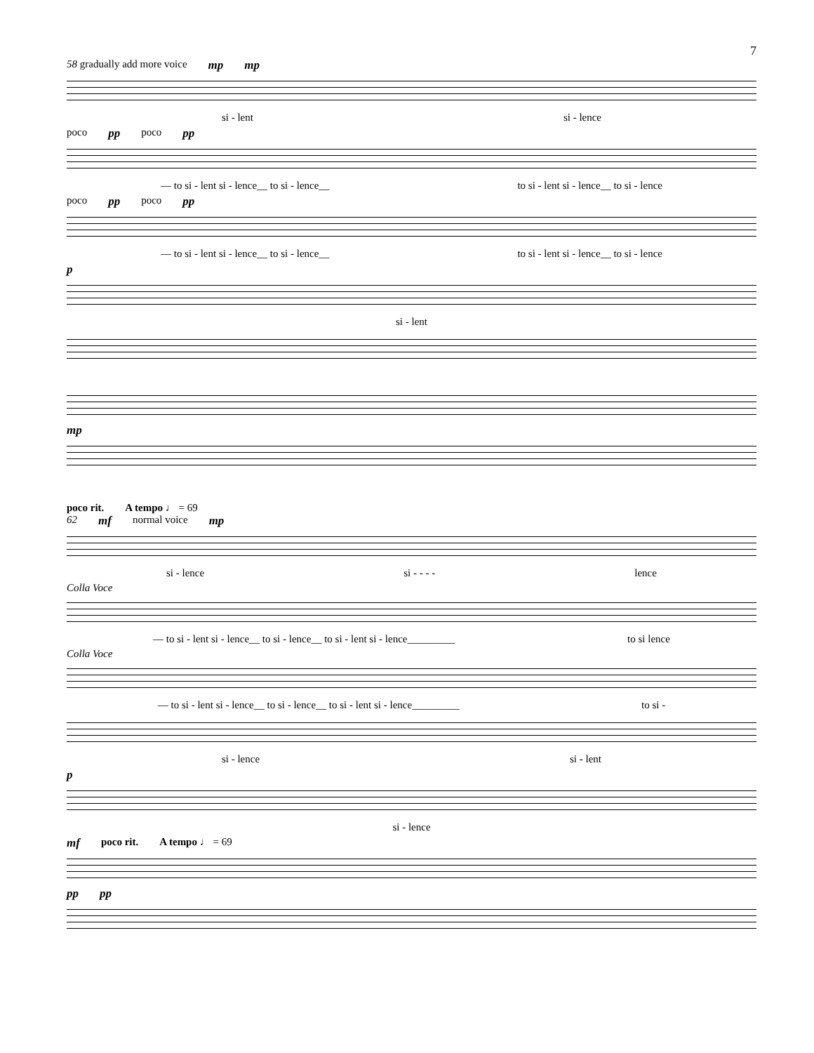7
58 gradually add more voice mp mp
si - lent si - lence
poco pp poco pp
— to si - lent si - lence__ to si - lence__ to si - lent si - lence__ to si - lence
poco pp poco pp
— to si - lent si - lence__ to si - lence__ to si - lent si - lence__ to si - lence
p
si - lent
mp
poco rit. A tempo ♩ = 69
62 mf normal voice mp
si - lence si - - - - lence
Colla Voce
— to si - lent si - lence__ to si - lence__ to si - lent si - lence_________ to si lence
Colla Voce
— to si - lent si - lence__ to si - lence__ to si - lent si - lence_________ to si -
si - lence si - lent
p
si - lence
mf poco rit. A tempo ♩ = 69
pp pp